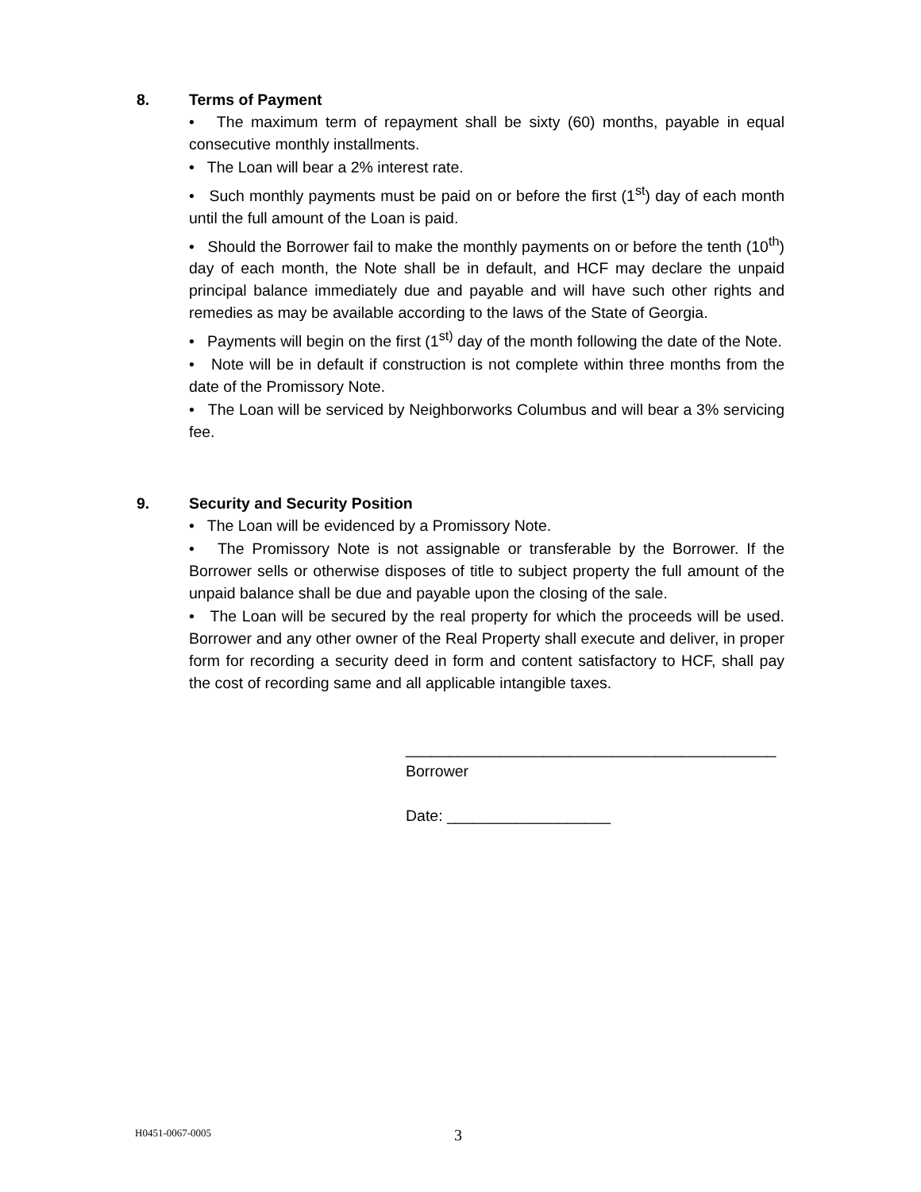8. Terms of Payment
• The maximum term of repayment shall be sixty (60) months, payable in equal consecutive monthly installments.
• The Loan will bear a 2% interest rate.
• Such monthly payments must be paid on or before the first (1<sup>st</sup>) day of each month until the full amount of the Loan is paid.
• Should the Borrower fail to make the monthly payments on or before the tenth (10<sup>th</sup>) day of each month, the Note shall be in default, and HCF may declare the unpaid principal balance immediately due and payable and will have such other rights and remedies as may be available according to the laws of the State of Georgia.
• Payments will begin on the first (1<sup>st)</sup> day of the month following the date of the Note.
• Note will be in default if construction is not complete within three months from the date of the Promissory Note.
• The Loan will be serviced by Neighborworks Columbus and will bear a 3% servicing fee.
9. Security and Security Position
• The Loan will be evidenced by a Promissory Note.
• The Promissory Note is not assignable or transferable by the Borrower. If the Borrower sells or otherwise disposes of title to subject property the full amount of the unpaid balance shall be due and payable upon the closing of the sale.
• The Loan will be secured by the real property for which the proceeds will be used. Borrower and any other owner of the Real Property shall execute and deliver, in proper form for recording a security deed in form and content satisfactory to HCF, shall pay the cost of recording same and all applicable intangible taxes.
___________________________________________
Borrower
Date: ___________________
H0451-0067-0005 3